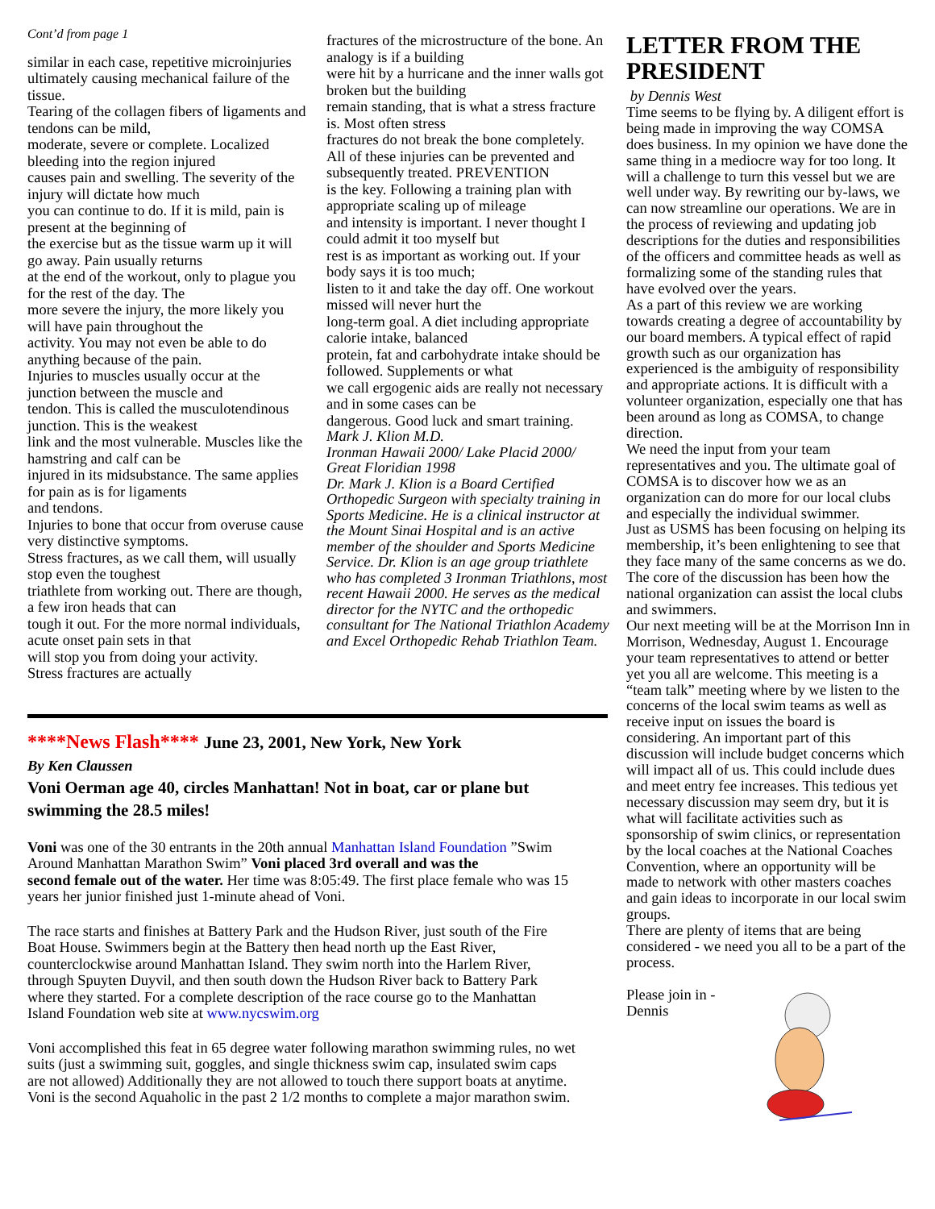Cont’d from page 1
similar in each case, repetitive microinjuries ultimately causing mechanical failure of the tissue.
Tearing of the collagen fibers of ligaments and tendons can be mild,
moderate, severe or complete. Localized bleeding into the region injured
causes pain and swelling. The severity of the injury will dictate how much
you can continue to do. If it is mild, pain is present at the beginning of
the exercise but as the tissue warm up it will go away. Pain usually returns
at the end of the workout, only to plague you for the rest of the day. The
more severe the injury, the more likely you will have pain throughout the
activity. You may not even be able to do anything because of the pain.
Injuries to muscles usually occur at the junction between the muscle and
tendon. This is called the musculotendinous junction. This is the weakest
link and the most vulnerable. Muscles like the hamstring and calf can be
injured in its midsubstance. The same applies for pain as is for ligaments
and tendons.
Injuries to bone that occur from overuse cause very distinctive symptoms.
Stress fractures, as we call them, will usually stop even the toughest
triathlete from working out. There are though, a few iron heads that can
tough it out. For the more normal individuals, acute onset pain sets in that
will stop you from doing your activity.
Stress fractures are actually
fractures of the microstructure of the bone. An analogy is if a building
were hit by a hurricane and the inner walls got broken but the building
remain standing, that is what a stress fracture is. Most often stress
fractures do not break the bone completely.
All of these injuries can be prevented and subsequently treated. PREVENTION
is the key. Following a training plan with appropriate scaling up of mileage
and intensity is important. I never thought I could admit it too myself but
rest is as important as working out. If your body says it is too much;
listen to it and take the day off. One workout missed will never hurt the
long-term goal. A diet including appropriate calorie intake, balanced
protein, fat and carbohydrate intake should be followed. Supplements or what
we call ergogenic aids are really not necessary and in some cases can be
dangerous. Good luck and smart training.
Mark J. Klion M.D.
Ironman Hawaii 2000/ Lake Placid 2000/ Great Floridian 1998
Dr. Mark J. Klion is a Board Certified Orthopedic Surgeon with specialty training in Sports Medicine. He is a clinical instructor at the Mount Sinai Hospital and is an active member of the shoulder and Sports Medicine Service. Dr. Klion is an age group triathlete who has completed 3 Ironman Triathlons, most recent Hawaii 2000. He serves as the medical director for the NYTC and the orthopedic consultant for The National Triathlon Academy and Excel Orthopedic Rehab Triathlon Team.
LETTER FROM THE PRESIDENT
by Dennis West
Time seems to be flying by. A diligent effort is being made in improving the way COMSA does business. In my opinion we have done the same thing in a mediocre way for too long. It will a challenge to turn this vessel but we are well under way. By rewriting our by-laws, we can now streamline our operations. We are in the process of reviewing and updating job descriptions for the duties and responsibilities of the officers and committee heads as well as formalizing some of the standing rules that have evolved over the years.
As a part of this review we are working towards creating a degree of accountability by our board members. A typical effect of rapid growth such as our organization has experienced is the ambiguity of responsibility and appropriate actions. It is difficult with a volunteer organization, especially one that has been around as long as COMSA, to change direction.
We need the input from your team representatives and you. The ultimate goal of COMSA is to discover how we as an organization can do more for our local clubs and especially the individual swimmer.
Just as USMS has been focusing on helping its membership, it’s been enlightening to see that they face many of the same concerns as we do. The core of the discussion has been how the national organization can assist the local clubs and swimmers.
Our next meeting will be at the Morrison Inn in Morrison, Wednesday, August 1. Encourage your team representatives to attend or better yet you all are welcome. This meeting is a “team talk” meeting where by we listen to the concerns of the local swim teams as well as receive input on issues the board is considering. An important part of this discussion will include budget concerns which will impact all of us. This could include dues and meet entry fee increases. This tedious yet necessary discussion may seem dry, but it is what will facilitate activities such as sponsorship of swim clinics, or representation by the local coaches at the National Coaches Convention, where an opportunity will be made to network with other masters coaches and gain ideas to incorporate in our local swim groups.
There are plenty of items that are being considered - we need you all to be a part of the process.
Please join in -
Dennis
****News Flash**** June 23, 2001, New York, New York
By Ken Claussen
Voni Oerman age 40, circles Manhattan! Not in boat, car or plane but swimming the 28.5 miles!
Voni was one of the 30 entrants in the 20th annual Manhattan Island Foundation ”Swim Around Manhattan Marathon Swim” Voni placed 3rd overall and was the
second female out of the water. Her time was 8:05:49. The first place female who was 15 years her junior finished just 1-minute ahead of Voni.
The race starts and finishes at Battery Park and the Hudson River, just south of the Fire Boat House. Swimmers begin at the Battery then head north up the East River, counterclockwise around Manhattan Island. They swim north into the Harlem River, through Spuyten Duyvil, and then south down the Hudson River back to Battery Park where they started. For a complete description of the race course go to the Manhattan Island Foundation web site at www.nycswim.org
Voni accomplished this feat in 65 degree water following marathon swimming rules, no wet suits (just a swimming suit, goggles, and single thickness swim cap, insulated swim caps are not allowed) Additionally they are not allowed to touch there support boats at anytime. Voni is the second Aquaholic in the past 2 1/2 months to complete a major marathon swim.